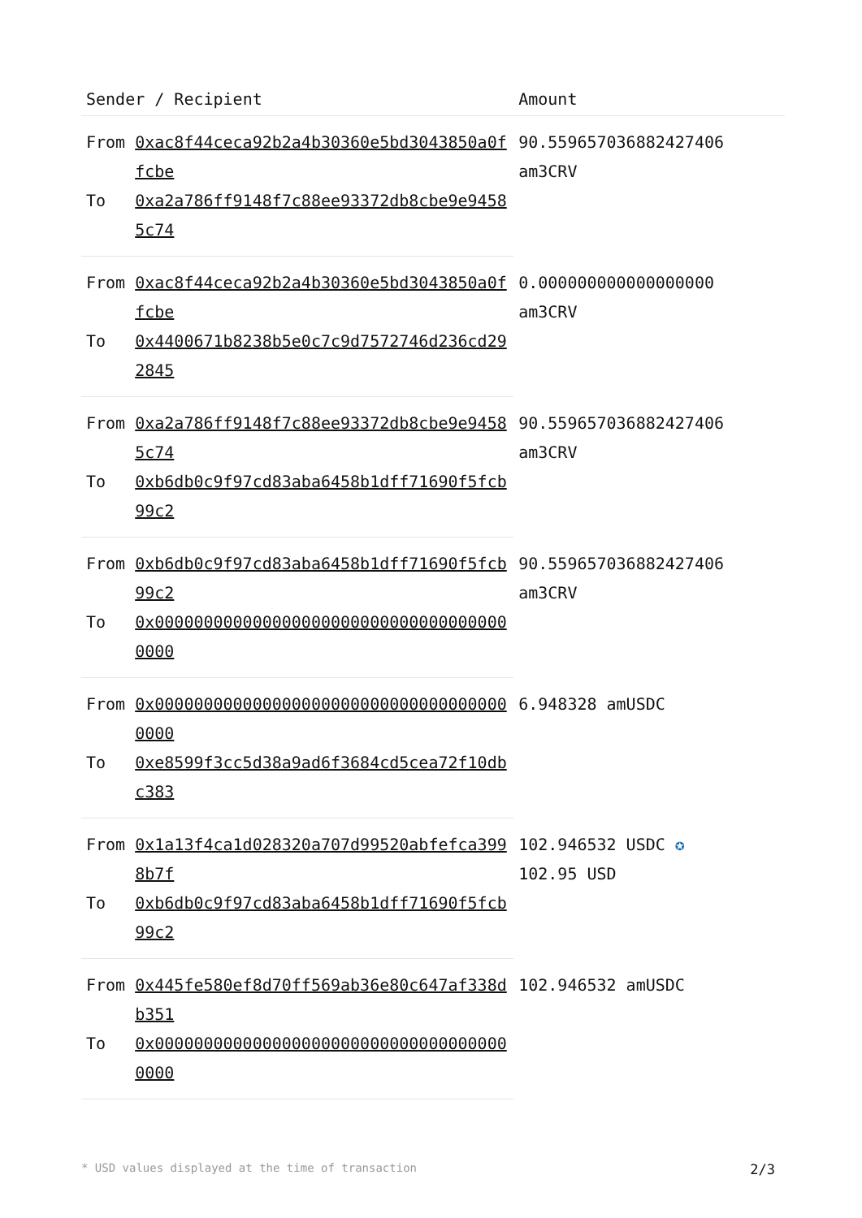| Sender / Recipient | | Amount |
| --- | --- | --- |
| From | 0xac8f44ceca92b2a4b30360e5bd3043850a0ffcbe | 90.559657036882427406 am3CRV |
| To | 0xa2a786ff9148f7c88ee93372db8cbe9e94585c74 | |
| From | 0xac8f44ceca92b2a4b30360e5bd3043850a0ffcbe | 0.000000000000000000 am3CRV |
| To | 0x4400671b8238b5e0c7c9d7572746d236cd292845 | |
| From | 0xa2a786ff9148f7c88ee93372db8cbe9e94585c74 | 90.559657036882427406 am3CRV |
| To | 0xb6db0c9f97cd83aba6458b1dff71690f5fcb99c2 | |
| From | 0xb6db0c9f97cd83aba6458b1dff71690f5fcb99c2 | 90.559657036882427406 am3CRV |
| To | 0x0000000000000000000000000000000000000000 | |
| From | 0x0000000000000000000000000000000000000000 | 6.948328 amUSDC |
| To | 0xe8599f3cc5d38a9ad6f3684cd5cea72f10dbc383 | |
| From | 0x1a13f4ca1d028320a707d99520abfefca3998b7f | 102.946532 USDC ✪ 102.95 USD |
| To | 0xb6db0c9f97cd83aba6458b1dff71690f5fcb99c2 | |
| From | 0x445fe580ef8d70ff569ab36e80c647af338db351 | 102.946532 amUSDC |
| To | 0x0000000000000000000000000000000000000000 | |
* USD values displayed at the time of transaction 2/3